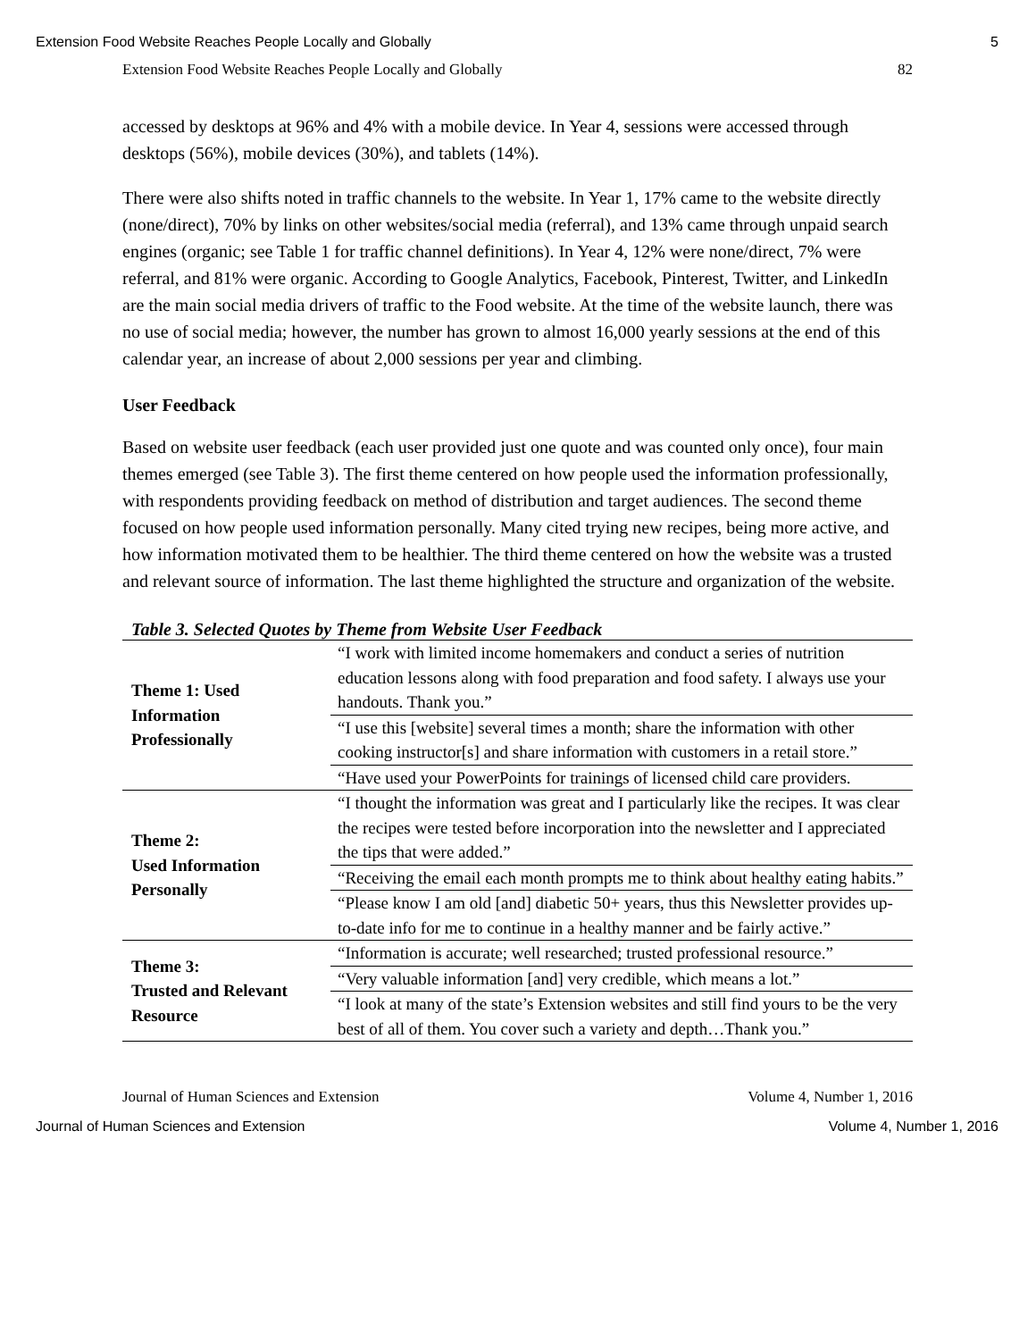Extension Food Website Reaches People Locally and Globally 5
Extension Food Website Reaches People Locally and Globally 82
accessed by desktops at 96% and 4% with a mobile device. In Year 4, sessions were accessed through desktops (56%), mobile devices (30%), and tablets (14%).
There were also shifts noted in traffic channels to the website. In Year 1, 17% came to the website directly (none/direct), 70% by links on other websites/social media (referral), and 13% came through unpaid search engines (organic; see Table 1 for traffic channel definitions). In Year 4, 12% were none/direct, 7% were referral, and 81% were organic. According to Google Analytics, Facebook, Pinterest, Twitter, and LinkedIn are the main social media drivers of traffic to the Food website. At the time of the website launch, there was no use of social media; however, the number has grown to almost 16,000 yearly sessions at the end of this calendar year, an increase of about 2,000 sessions per year and climbing.
User Feedback
Based on website user feedback (each user provided just one quote and was counted only once), four main themes emerged (see Table 3). The first theme centered on how people used the information professionally, with respondents providing feedback on method of distribution and target audiences. The second theme focused on how people used information personally. Many cited trying new recipes, being more active, and how information motivated them to be healthier. The third theme centered on how the website was a trusted and relevant source of information. The last theme highlighted the structure and organization of the website.
Table 3. Selected Quotes by Theme from Website User Feedback
| Theme 1: Used Information Professionally | “I work with limited income homemakers and conduct a series of nutrition education lessons along with food preparation and food safety. I always use your handouts. Thank you.” |
| | “I use this [website] several times a month; share the information with other cooking instructor[s] and share information with customers in a retail store.” |
| | “Have used your PowerPoints for trainings of licensed child care providers. |
| Theme 2: Used Information Personally | “I thought the information was great and I particularly like the recipes. It was clear the recipes were tested before incorporation into the newsletter and I appreciated the tips that were added.” |
| | “Receiving the email each month prompts me to think about healthy eating habits.” |
| | “Please know I am old [and] diabetic 50+ years, thus this Newsletter provides up-to-date info for me to continue in a healthy manner and be fairly active.” |
| Theme 3: Trusted and Relevant Resource | “Information is accurate; well researched; trusted professional resource.” |
| | “Very valuable information [and] very credible, which means a lot.” |
| | “I look at many of the state’s Extension websites and still find yours to be the very best of all of them. You cover such a variety and depth…Thank you.” |
Journal of Human Sciences and Extension Volume 4, Number 1, 2016
Journal of Human Sciences and Extension Volume 4, Number 1, 2016